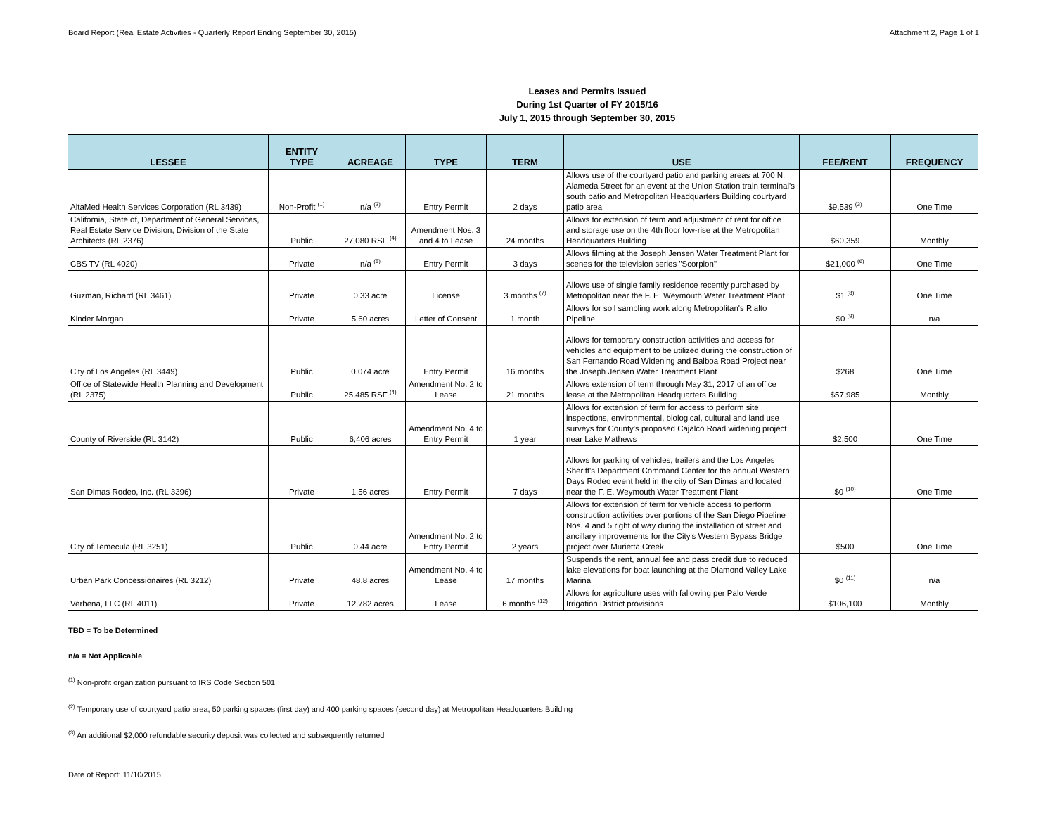Board Report (Real Estate Activities - Quarterly Report Ending September 30, 2015) Attachment 2, Page 1 of 1
Leases and Permits Issued
During 1st Quarter of FY 2015/16
July 1, 2015 through September 30, 2015
| LESSEE | ENTITY TYPE | ACREAGE | TYPE | TERM | USE | FEE/RENT | FREQUENCY |
| --- | --- | --- | --- | --- | --- | --- | --- |
| AltaMed Health Services Corporation (RL 3439) | Non-Profit <sup>(1)</sup> | n/a <sup>(2)</sup> | Entry Permit | 2 days | Allows use of the courtyard patio and parking areas at 700 N. Alameda Street for an event at the Union Station train terminal's south patio and Metropolitan Headquarters Building courtyard patio area | $9,539 <sup>(3)</sup> | One Time |
| California, State of, Department of General Services, Real Estate Service Division, Division of the State Architects (RL 2376) | Public | 27,080 RSF <sup>(4)</sup> | Amendment Nos. 3 and 4 to Lease | 24 months | Allows for extension of term and adjustment of rent for office and storage use on the 4th floor low-rise at the Metropolitan Headquarters Building | $60,359 | Monthly |
| CBS TV (RL 4020) | Private | n/a <sup>(5)</sup> | Entry Permit | 3 days | Allows filming at the Joseph Jensen Water Treatment Plant for scenes for the television series "Scorpion" | $21,000 <sup>(6)</sup> | One Time |
| Guzman, Richard (RL 3461) | Private | 0.33 acre | License | 3 months <sup>(7)</sup> | Allows use of single family residence recently purchased by Metropolitan near the F. E. Weymouth Water Treatment Plant | $1 <sup>(8)</sup> | One Time |
| Kinder Morgan | Private | 5.60 acres | Letter of Consent | 1 month | Allows for soil sampling work along Metropolitan's Rialto Pipeline | $0 <sup>(9)</sup> | n/a |
| City of Los Angeles (RL 3449) | Public | 0.074 acre | Entry Permit | 16 months | Allows for temporary construction activities and access for vehicles and equipment to be utilized during the construction of San Fernando Road Widening and Balboa Road Project near the Joseph Jensen Water Treatment Plant | $268 | One Time |
| Office of Statewide Health Planning and Development (RL 2375) | Public | 25,485 RSF <sup>(4)</sup> | Amendment No. 2 to Lease | 21 months | Allows extension of term through May 31, 2017 of an office lease at the Metropolitan Headquarters Building | $57,985 | Monthly |
| County of Riverside (RL 3142) | Public | 6,406 acres | Amendment No. 4 to Entry Permit | 1 year | Allows for extension of term for access to perform site inspections, environmental, biological, cultural and land use surveys for County's proposed Cajalco Road widening project near Lake Mathews | $2,500 | One Time |
| San Dimas Rodeo, Inc. (RL 3396) | Private | 1.56 acres | Entry Permit | 7 days | Allows for parking of vehicles, trailers and the Los Angeles Sheriff's Department Command Center for the annual Western Days Rodeo event held in the city of San Dimas and located near the F. E. Weymouth Water Treatment Plant | $0 <sup>(10)</sup> | One Time |
| City of Temecula (RL 3251) | Public | 0.44 acre | Amendment No. 2 to Entry Permit | 2 years | Allows for extension of term for vehicle access to perform construction activities over portions of the San Diego Pipeline Nos. 4 and 5 right of way during the installation of street and ancillary improvements for the City's Western Bypass Bridge project over Murietta Creek | $500 | One Time |
| Urban Park Concessionaires (RL 3212) | Private | 48.8 acres | Amendment No. 4 to Lease | 17 months | Suspends the rent, annual fee and pass credit due to reduced lake elevations for boat launching at the Diamond Valley Lake Marina | $0 <sup>(11)</sup> | n/a |
| Verbena, LLC (RL 4011) | Private | 12,782 acres | Lease | 6 months <sup>(12)</sup> | Allows for agriculture uses with fallowing per Palo Verde Irrigation District provisions | $106,100 | Monthly |
TBD = To be Determined
n/a = Not Applicable
<sup>(1)</sup> Non-profit organization pursuant to IRS Code Section 501
<sup>(2)</sup> Temporary use of courtyard patio area, 50 parking spaces (first day) and 400 parking spaces (second day) at Metropolitan Headquarters Building
<sup>(3)</sup> An additional $2,000 refundable security deposit was collected and subsequently returned
Date of Report: 11/10/2015